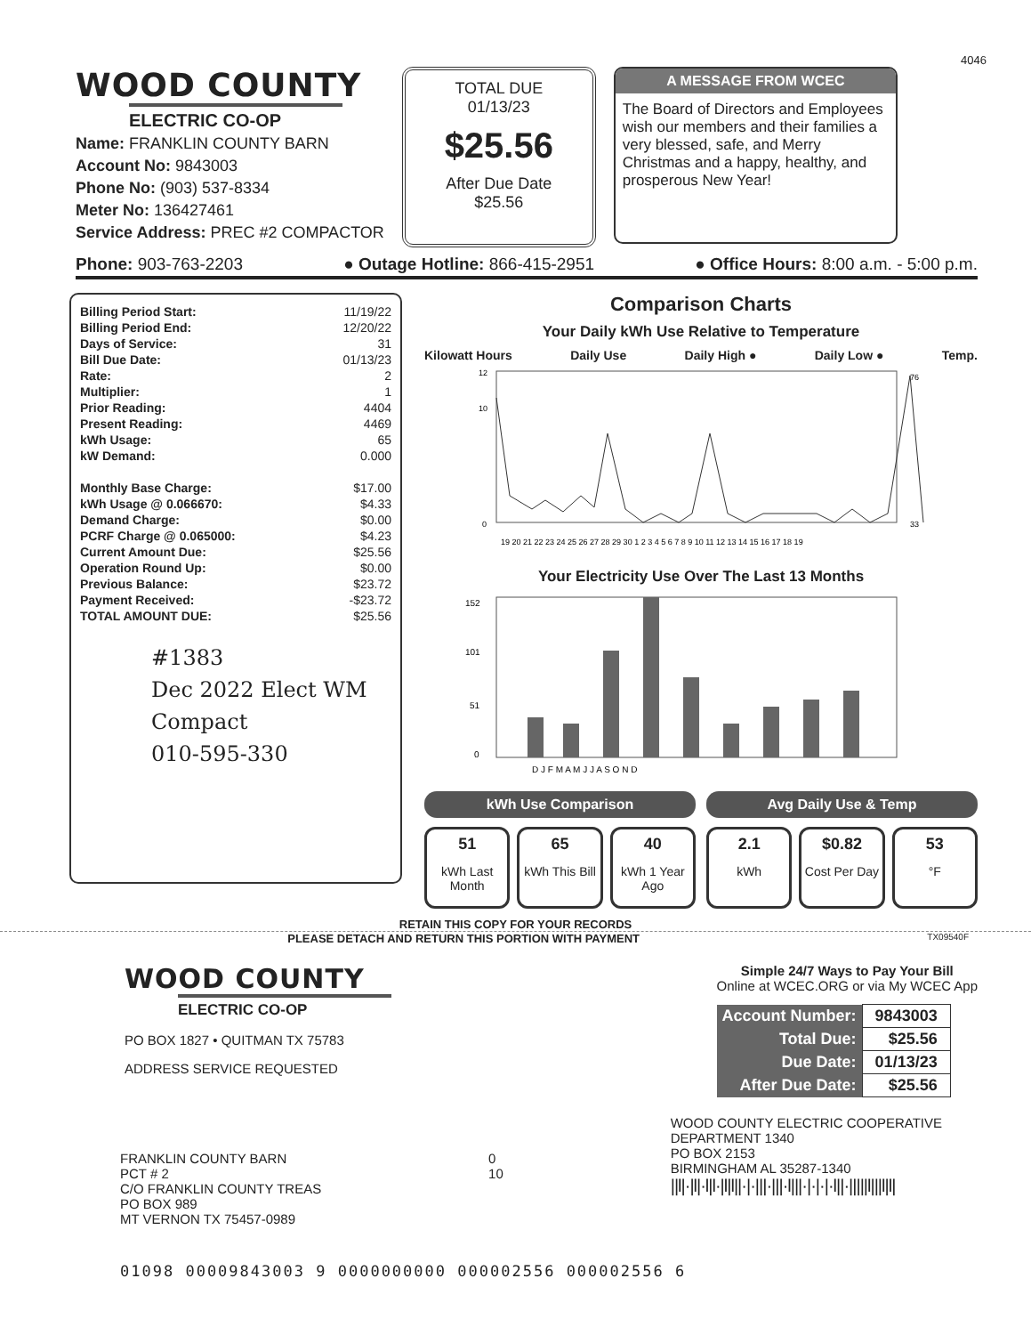4046
WOOD COUNTY
ELECTRIC CO-OP
Name: FRANKLIN COUNTY BARN
Account No: 9843003
Phone No: (903) 537-8334
Meter No: 136427461
Service Address: PREC #2 COMPACTOR
TOTAL DUE
01/13/23
$25.56
After Due Date
$25.56
A MESSAGE FROM WCEC
The Board of Directors and Employees wish our members and their families a very blessed, safe, and Merry Christmas and a happy, healthy, and prosperous New Year!
Phone: 903-763-2203 ● Outage Hotline: 866-415-2951 ● Office Hours: 8:00 a.m. - 5:00 p.m.
| Billing Period Start: | 11/19/22 |
| Billing Period End: | 12/20/22 |
| Days of Service: | 31 |
| Bill Due Date: | 01/13/23 |
| Rate: | 2 |
| Multiplier: | 1 |
| Prior Reading: | 4404 |
| Present Reading: | 4469 |
| kWh Usage: | 65 |
| kW Demand: | 0.000 |
| Monthly Base Charge: | $17.00 |
| kWh Usage @ 0.066670: | $4.33 |
| Demand Charge: | $0.00 |
| PCRF Charge @ 0.065000: | $4.23 |
| Current Amount Due: | $25.56 |
| Operation Round Up: | $0.00 |
| Previous Balance: | $23.72 |
| Payment Received: | -$23.72 |
| TOTAL AMOUNT DUE: | $25.56 |
#1383
Dec 2022 Elect WM Compact
010-595-330
Comparison Charts
Your Daily kWh Use Relative to Temperature
Kilowatt Hours Daily Use Daily High ● Daily Low ● Temp.
12
10
0
76
33
19 20 21 22 23 24 25 26 27 28 29 30 1 2 3 4 5 6 7 8 9 10 11 12 13 14 15 16 17 18 19
Your Electricity Use Over The Last 13 Months
152
101
51
0
D J F M A M J J A S O N D
kWh Use Comparison
51
kWh Last Month
65
kWh This Bill
40
kWh 1 Year Ago
Avg Daily Use & Temp
2.1
kWh
$0.82
Cost Per Day
53
°F
RETAIN THIS COPY FOR YOUR RECORDS
PLEASE DETACH AND RETURN THIS PORTION WITH PAYMENT TX09540F
WOOD COUNTY
ELECTRIC CO-OP
PO BOX 1827 • QUITMAN TX 75783
ADDRESS SERVICE REQUESTED
Simple 24/7 Ways to Pay Your Bill
Online at WCEC.ORG or via My WCEC App
| Account Number: | 9843003 |
| Total Due: | $25.56 |
| Due Date: | 01/13/23 |
| After Due Date: | $25.56 |
FRANKLIN COUNTY BARN
PCT # 2
C/O FRANKLIN COUNTY TREAS
PO BOX 989
MT VERNON TX 75457-0989
0
10
WOOD COUNTY ELECTRIC COOPERATIVE
DEPARTMENT 1340
PO BOX 2153
BIRMINGHAM AL 35287-1340
||l|·|l|·l|l·|l|l||·|·|||·|||·l|||·|·|·|·l||·|||||l|||l|l|
01098 00009843003 9 0000000000 000002556 000002556 6